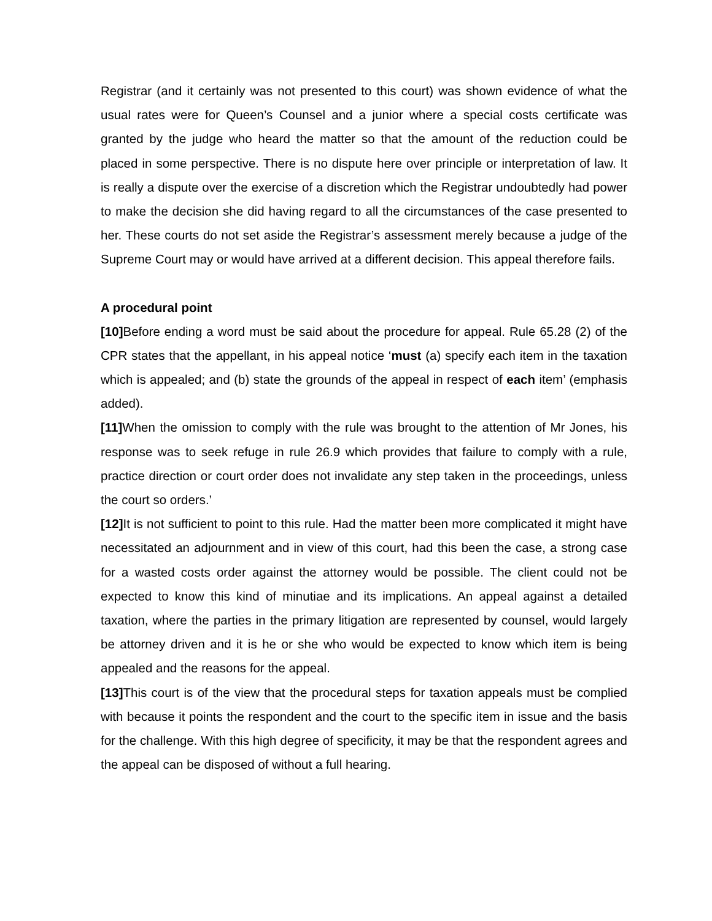Registrar (and it certainly was not presented to this court) was shown evidence of what the usual rates were for Queen’s Counsel and a junior where a special costs certificate was granted by the judge who heard the matter so that the amount of the reduction could be placed in some perspective. There is no dispute here over principle or interpretation of law. It is really a dispute over the exercise of a discretion which the Registrar undoubtedly had power to make the decision she did having regard to all the circumstances of the case presented to her. These courts do not set aside the Registrar’s assessment merely because a judge of the Supreme Court may or would have arrived at a different decision. This appeal therefore fails.
A procedural point
[10] Before ending a word must be said about the procedure for appeal. Rule 65.28 (2) of the CPR states that the appellant, in his appeal notice ‘must (a) specify each item in the taxation which is appealed; and (b) state the grounds of the appeal in respect of each item’ (emphasis added).
[11] When the omission to comply with the rule was brought to the attention of Mr Jones, his response was to seek refuge in rule 26.9 which provides that failure to comply with a rule, practice direction or court order does not invalidate any step taken in the proceedings, unless the court so orders.’
[12] It is not sufficient to point to this rule. Had the matter been more complicated it might have necessitated an adjournment and in view of this court, had this been the case, a strong case for a wasted costs order against the attorney would be possible. The client could not be expected to know this kind of minutiae and its implications. An appeal against a detailed taxation, where the parties in the primary litigation are represented by counsel, would largely be attorney driven and it is he or she who would be expected to know which item is being appealed and the reasons for the appeal.
[13] This court is of the view that the procedural steps for taxation appeals must be complied with because it points the respondent and the court to the specific item in issue and the basis for the challenge. With this high degree of specificity, it may be that the respondent agrees and the appeal can be disposed of without a full hearing.